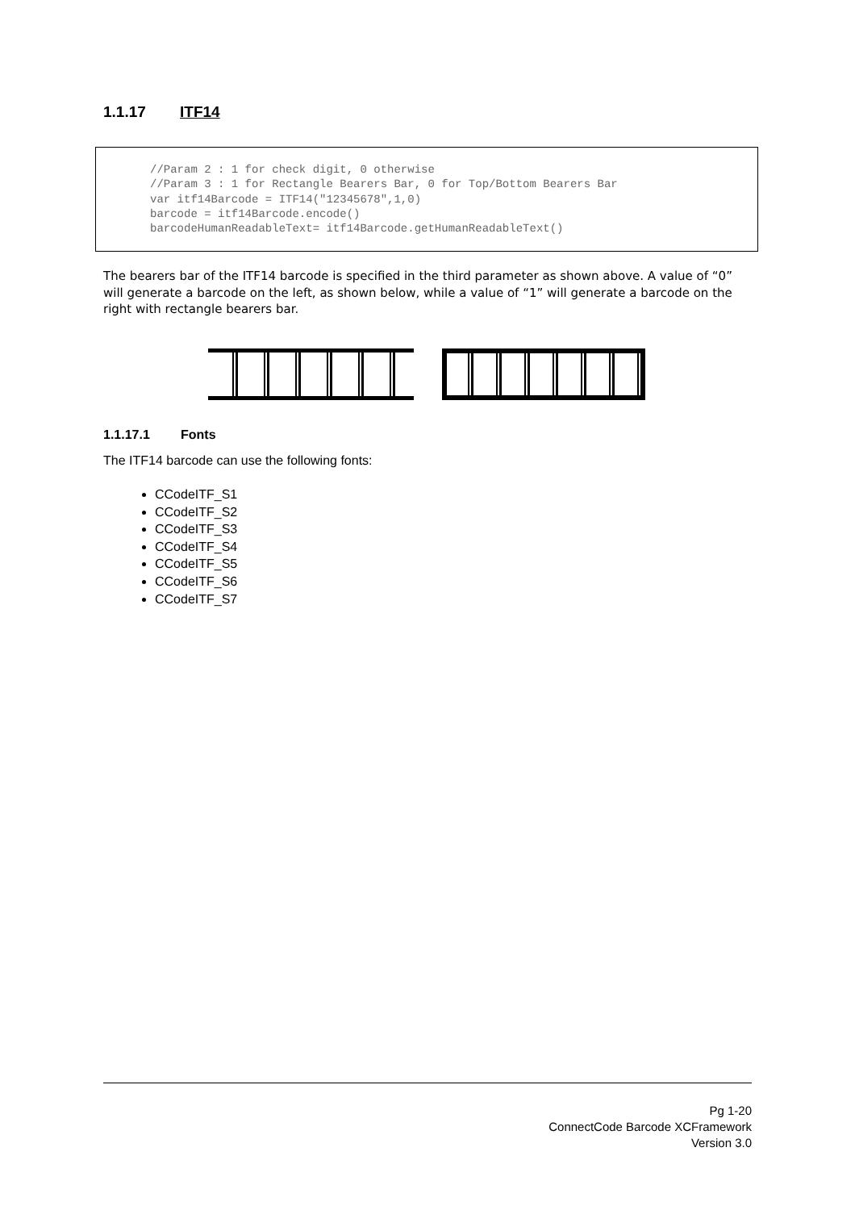1.1.17 ITF14
//Param 2 : 1 for check digit, 0 otherwise //Param 3 : 1 for Rectangle Bearers Bar, 0 for Top/Bottom Bearers Bar var itf14Barcode = ITF14("12345678",1,0) barcode = itf14Barcode.encode() barcodeHumanReadableText= itf14Barcode.getHumanReadableText()
The bearers bar of the ITF14 barcode is specified in the third parameter as shown above. A value of “0” will generate a barcode on the left, as shown below, while a value of “1” will generate a barcode on the right with rectangle bearers bar.
1.1.17.1 Fonts
The ITF14 barcode can use the following fonts:
CCodeITF_S1
CCodeITF_S2
CCodeITF_S3
CCodeITF_S4
CCodeITF_S5
CCodeITF_S6
CCodeITF_S7
Pg 1-20
ConnectCode Barcode XCFramework
Version 3.0